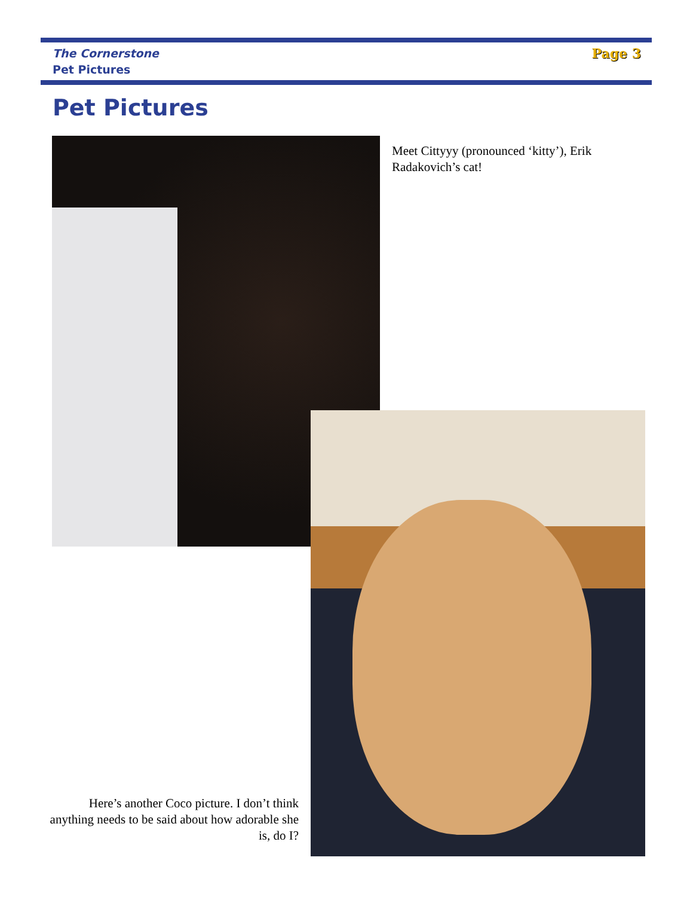The Cornerstone
Pet Pictures
Page 3
Pet Pictures
Meet Cittyyy (pronounced ‘kitty’), Erik Radakovich’s cat!
Here’s another Coco picture. I don’t think anything needs to be said about how adorable she is, do I?